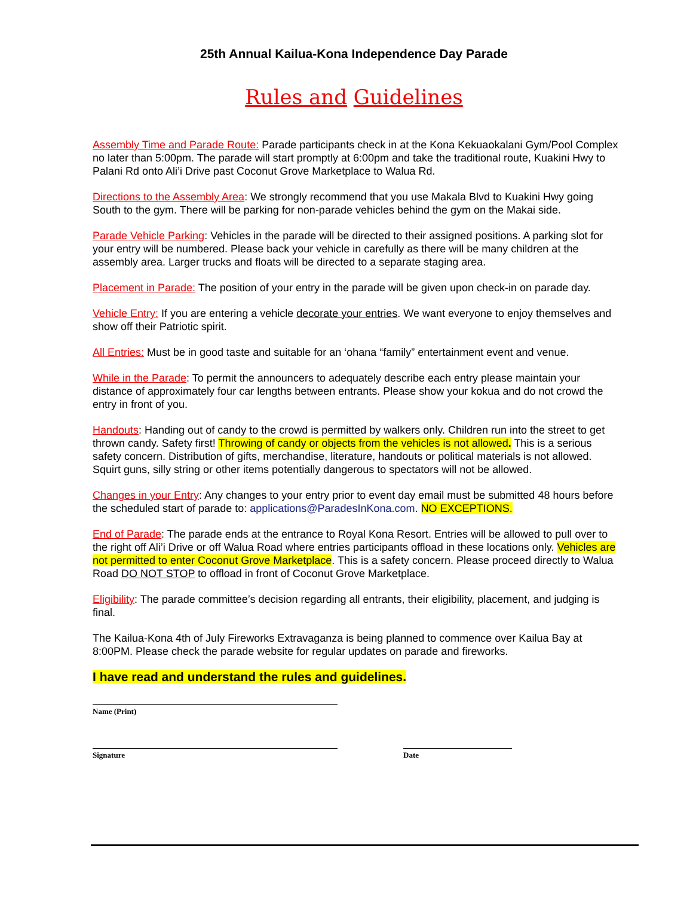25th Annual Kailua-Kona Independence Day Parade
Rules and Guidelines
Assembly Time and Parade Route: Parade participants check in at the Kona Kekuaokalani Gym/Pool Complex no later than 5:00pm. The parade will start promptly at 6:00pm and take the traditional route, Kuakini Hwy to Palani Rd onto Ali’i Drive past Coconut Grove Marketplace to Walua Rd.
Directions to the Assembly Area: We strongly recommend that you use Makala Blvd to Kuakini Hwy going South to the gym. There will be parking for non-parade vehicles behind the gym on the Makai side.
Parade Vehicle Parking: Vehicles in the parade will be directed to their assigned positions. A parking slot for your entry will be numbered. Please back your vehicle in carefully as there will be many children at the assembly area. Larger trucks and floats will be directed to a separate staging area.
Placement in Parade: The position of your entry in the parade will be given upon check-in on parade day.
Vehicle Entry: If you are entering a vehicle decorate your entries. We want everyone to enjoy themselves and show off their Patriotic spirit.
All Entries: Must be in good taste and suitable for an ‘ohana “family” entertainment event and venue.
While in the Parade: To permit the announcers to adequately describe each entry please maintain your distance of approximately four car lengths between entrants. Please show your kokua and do not crowd the entry in front of you.
Handouts: Handing out of candy to the crowd is permitted by walkers only. Children run into the street to get thrown candy. Safety first! Throwing of candy or objects from the vehicles is not allowed. This is a serious safety concern. Distribution of gifts, merchandise, literature, handouts or political materials is not allowed. Squirt guns, silly string or other items potentially dangerous to spectators will not be allowed.
Changes in your Entry: Any changes to your entry prior to event day email must be submitted 48 hours before the scheduled start of parade to: applications@ParadesInKona.com. NO EXCEPTIONS.
End of Parade: The parade ends at the entrance to Royal Kona Resort. Entries will be allowed to pull over to the right off Ali’i Drive or off Walua Road where entries participants offload in these locations only. Vehicles are not permitted to enter Coconut Grove Marketplace. This is a safety concern. Please proceed directly to Walua Road DO NOT STOP to offload in front of Coconut Grove Marketplace.
Eligibility: The parade committee’s decision regarding all entrants, their eligibility, placement, and judging is final.
The Kailua-Kona 4th of July Fireworks Extravaganza is being planned to commence over Kailua Bay at 8:00PM. Please check the parade website for regular updates on parade and fireworks.
I have read and understand the rules and guidelines.
Name (Print)
Signature Date